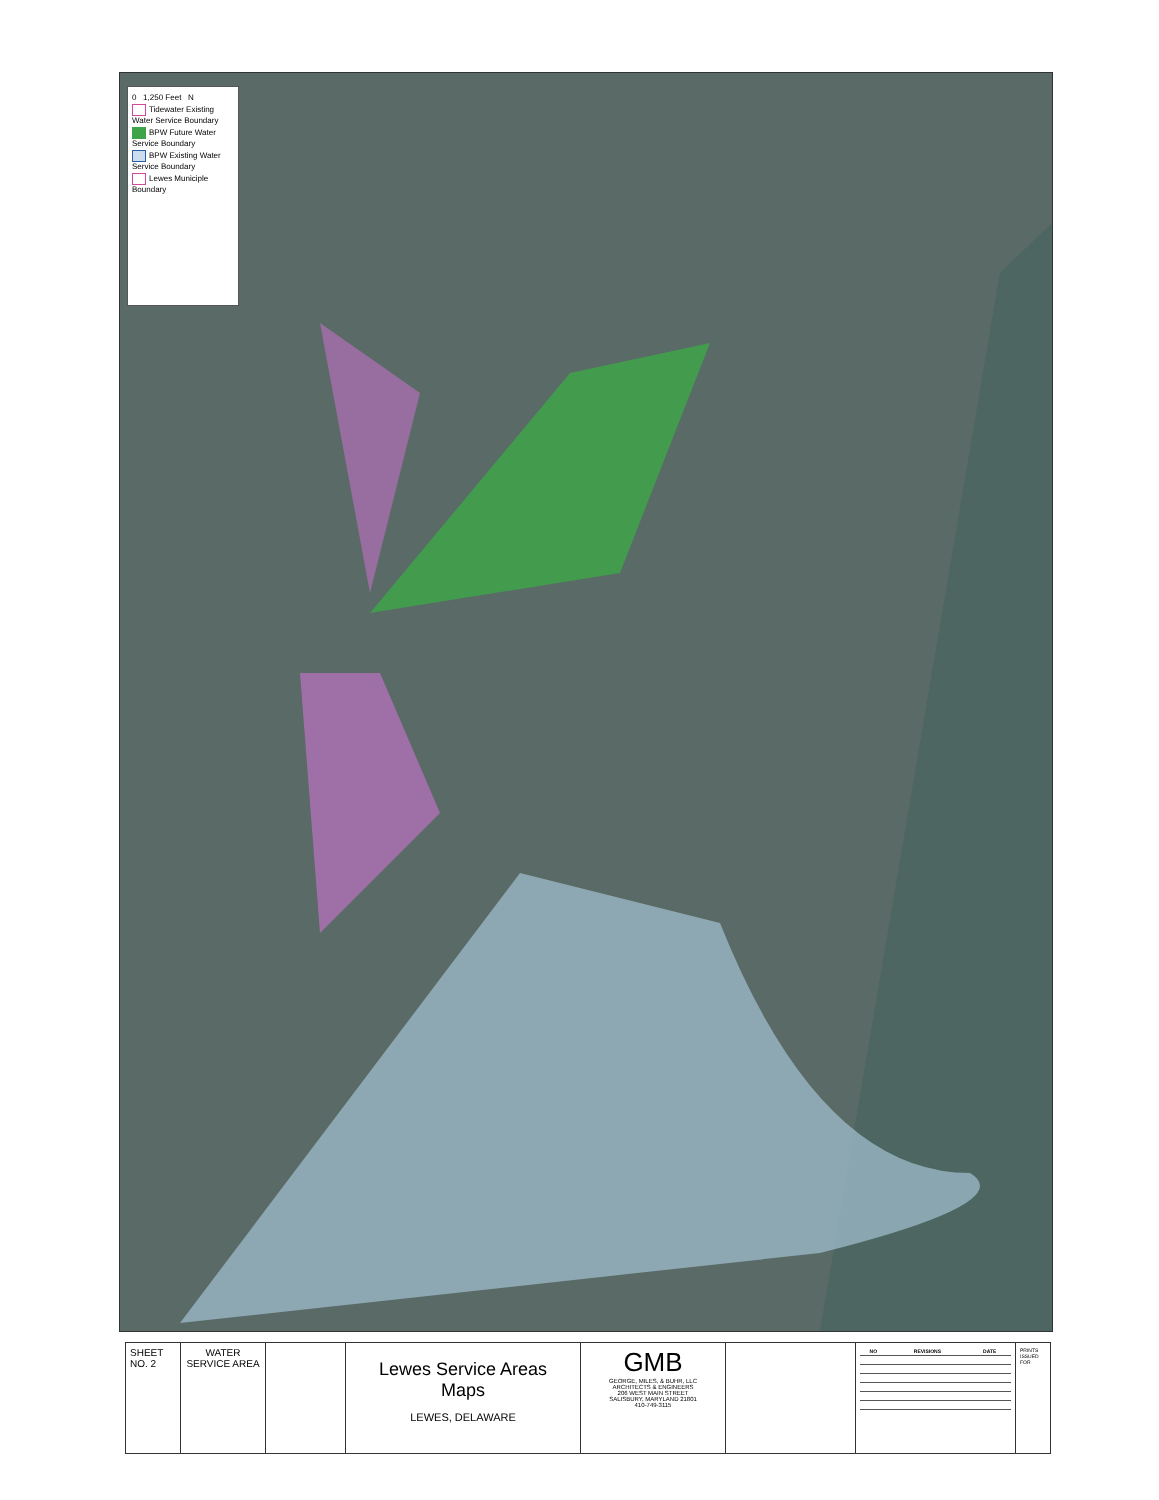0 1,250 Feet N
Tidewater Existing Water Service Boundary
BPW Future Water Service Boundary
BPW Existing Water Service Boundary
Lewes Municiple Boundary
SHEET NO. 2
WATER SERVICE AREA
Lewes Service Areas
Maps
LEWES, DELAWARE
GMB
GEORGE, MILES, & BUHR, LLC
ARCHITECTS & ENGINEERS
206 WEST MAIN STREET
SALISBURY, MARYLAND 21801
410-749-3115
| NO | REVISIONS | DATE |
| --- | --- | --- |
PRINTS ISSUED FOR